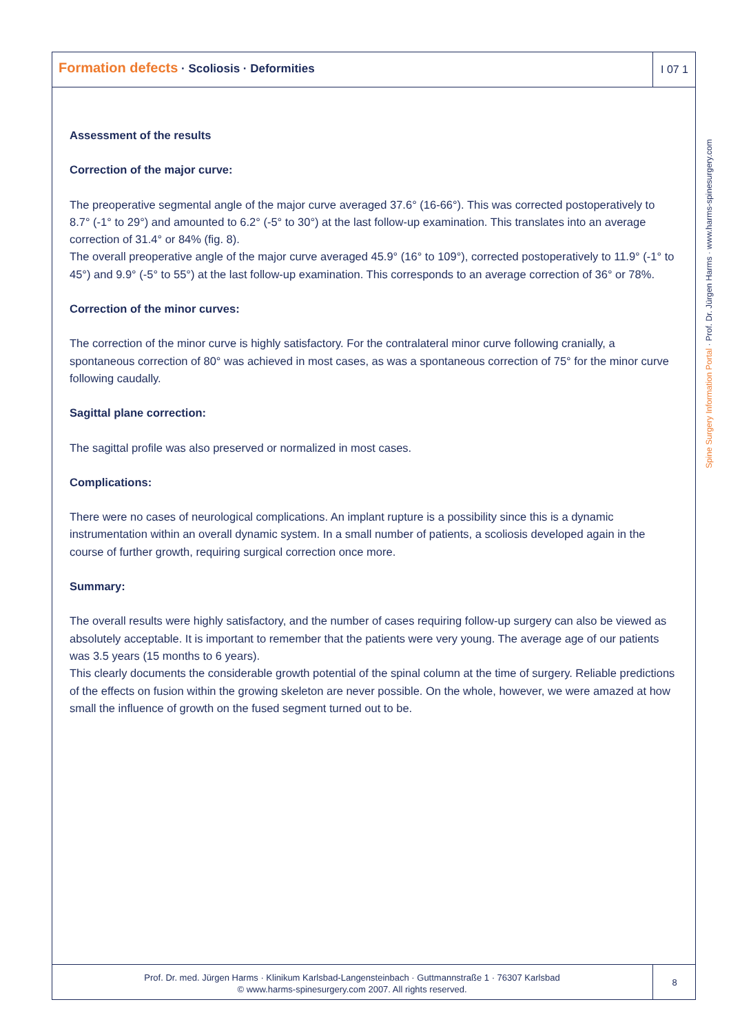Formation defects · Scoliosis · Deformities
I 07 1
Assessment of the results
Correction of the major curve:
The preoperative segmental angle of the major curve averaged 37.6° (16-66°). This was corrected postoperatively to 8.7° (-1° to 29°) and amounted to 6.2° (-5° to 30°) at the last follow-up examination. This translates into an average correction of 31.4° or 84% (fig. 8).
The overall preoperative angle of the major curve averaged 45.9° (16° to 109°), corrected postoperatively to 11.9° (-1° to 45°) and 9.9° (-5° to 55°) at the last follow-up examination. This corresponds to an average correction of 36° or 78%.
Correction of the minor curves:
The correction of the minor curve is highly satisfactory. For the contralateral minor curve following cranially, a spontaneous correction of 80° was achieved in most cases, as was a spontaneous correction of 75° for the minor curve following caudally.
Sagittal plane correction:
The sagittal profile was also preserved or normalized in most cases.
Complications:
There were no cases of neurological complications. An implant rupture is a possibility since this is a dynamic instrumentation within an overall dynamic system. In a small number of patients, a scoliosis developed again in the course of further growth, requiring surgical correction once more.
Summary:
The overall results were highly satisfactory, and the number of cases requiring follow-up surgery can also be viewed as absolutely acceptable. It is important to remember that the patients were very young. The average age of our patients was 3.5 years (15 months to 6 years).
This clearly documents the considerable growth potential of the spinal column at the time of surgery. Reliable predictions of the effects on fusion within the growing skeleton are never possible. On the whole, however, we were amazed at how small the influence of growth on the fused segment turned out to be.
Spine Surgery Information Portal · Prof. Dr. Jürgen Harms · www.harms-spinesurgery.com
Prof. Dr. med. Jürgen Harms · Klinikum Karlsbad-Langensteinbach · Guttmannstraße 1 · 76307 Karlsbad
© www.harms-spinesurgery.com 2007. All rights reserved.
8